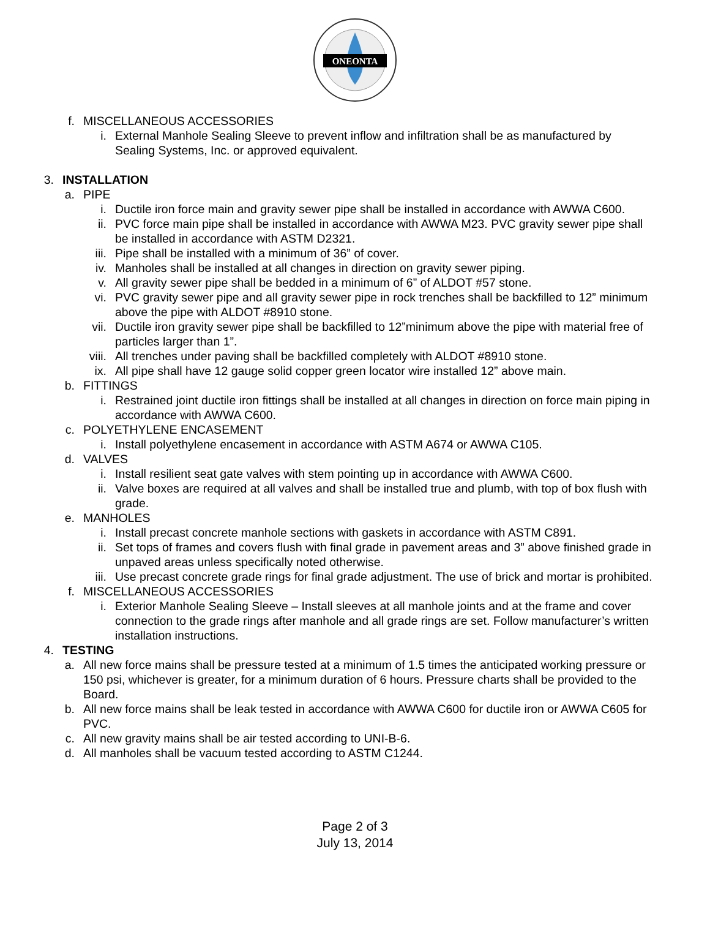ONEONTA
f. MISCELLANEOUS ACCESSORIES
i. External Manhole Sealing Sleeve to prevent inflow and infiltration shall be as manufactured by Sealing Systems, Inc. or approved equivalent.
3. INSTALLATION
a. PIPE
i. Ductile iron force main and gravity sewer pipe shall be installed in accordance with AWWA C600.
ii. PVC force main pipe shall be installed in accordance with AWWA M23. PVC gravity sewer pipe shall be installed in accordance with ASTM D2321.
iii. Pipe shall be installed with a minimum of 36” of cover.
iv. Manholes shall be installed at all changes in direction on gravity sewer piping.
v. All gravity sewer pipe shall be bedded in a minimum of 6” of ALDOT #57 stone.
vi. PVC gravity sewer pipe and all gravity sewer pipe in rock trenches shall be backfilled to 12” minimum above the pipe with ALDOT #8910 stone.
vii. Ductile iron gravity sewer pipe shall be backfilled to 12”minimum above the pipe with material free of particles larger than 1”.
viii. All trenches under paving shall be backfilled completely with ALDOT #8910 stone.
ix. All pipe shall have 12 gauge solid copper green locator wire installed 12” above main.
b. FITTINGS
i. Restrained joint ductile iron fittings shall be installed at all changes in direction on force main piping in accordance with AWWA C600.
c. POLYETHYLENE ENCASEMENT
i. Install polyethylene encasement in accordance with ASTM A674 or AWWA C105.
d. VALVES
i. Install resilient seat gate valves with stem pointing up in accordance with AWWA C600.
ii. Valve boxes are required at all valves and shall be installed true and plumb, with top of box flush with grade.
e. MANHOLES
i. Install precast concrete manhole sections with gaskets in accordance with ASTM C891.
ii. Set tops of frames and covers flush with final grade in pavement areas and 3” above finished grade in unpaved areas unless specifically noted otherwise.
iii. Use precast concrete grade rings for final grade adjustment. The use of brick and mortar is prohibited.
f. MISCELLANEOUS ACCESSORIES
i. Exterior Manhole Sealing Sleeve – Install sleeves at all manhole joints and at the frame and cover connection to the grade rings after manhole and all grade rings are set. Follow manufacturer’s written installation instructions.
4. TESTING
a. All new force mains shall be pressure tested at a minimum of 1.5 times the anticipated working pressure or 150 psi, whichever is greater, for a minimum duration of 6 hours. Pressure charts shall be provided to the Board.
b. All new force mains shall be leak tested in accordance with AWWA C600 for ductile iron or AWWA C605 for PVC.
c. All new gravity mains shall be air tested according to UNI-B-6.
d. All manholes shall be vacuum tested according to ASTM C1244.
Page 2 of 3
July 13, 2014